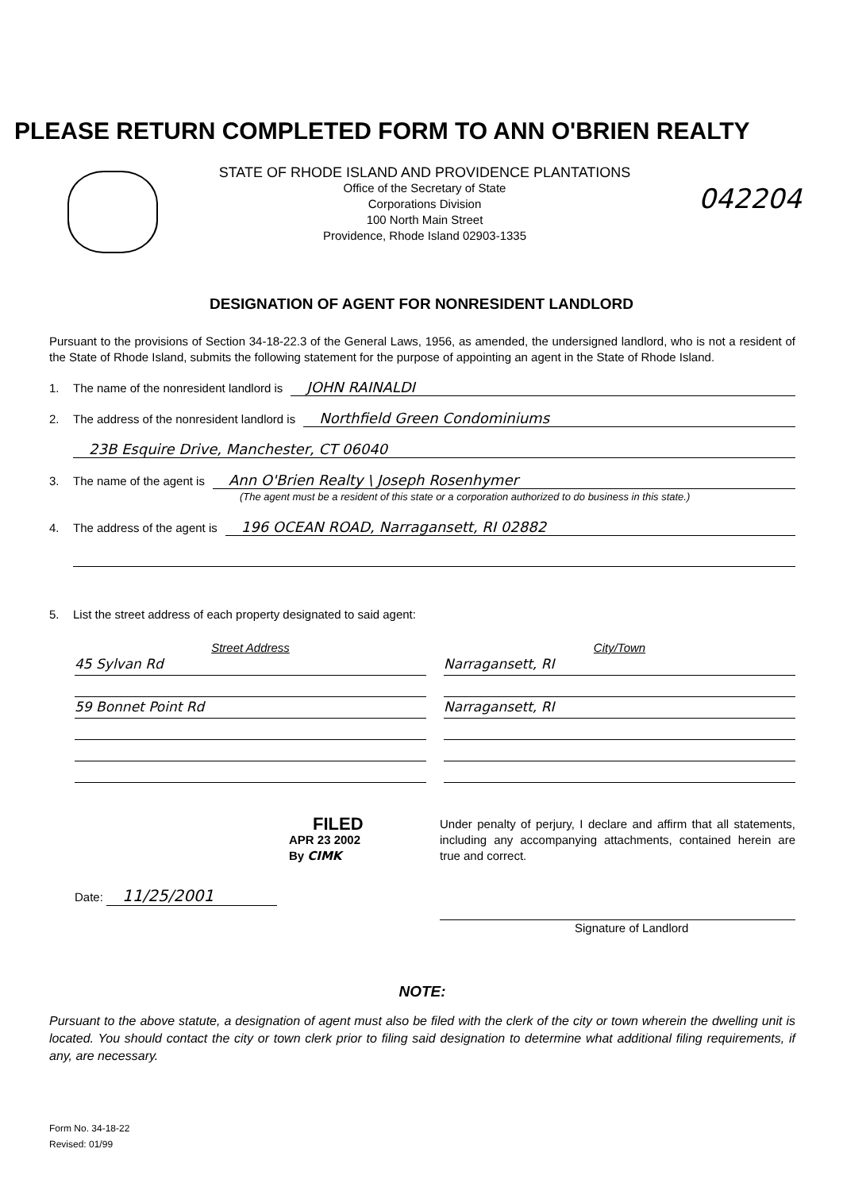PLEASE RETURN COMPLETED FORM TO ANN O'BRIEN REALTY
STATE OF RHODE ISLAND AND PROVIDENCE PLANTATIONS
Office of the Secretary of State
Corporations Division
100 North Main Street
Providence, Rhode Island 02903-1335
042204
DESIGNATION OF AGENT FOR NONRESIDENT LANDLORD
Pursuant to the provisions of Section 34-18-22.3 of the General Laws, 1956, as amended, the undersigned landlord, who is not a resident of the State of Rhode Island, submits the following statement for the purpose of appointing an agent in the State of Rhode Island.
1. The name of the nonresident landlord is JOHN RAINALDI
2. The address of the nonresident landlord is Northfield Green Condominiums
23B Esquire Drive, Manchester, CT 06040
3. The name of the agent is Ann O'Brien Realty \ Joseph Rosenhymer
(The agent must be a resident of this state or a corporation authorized to do business in this state.)
4. The address of the agent is 196 OCEAN ROAD, Narragansett, RI 02882
5. List the street address of each property designated to said agent:
Street Address
45 Sylvan Rd
59 Bonnet Point Rd
City/Town
Narragansett, RI
Narragansett, RI
FILED
APR 23 2002
By CIMK
Date: 11/25/2001
Under penalty of perjury, I declare and affirm that all statements, including any accompanying attachments, contained herein are true and correct.
Signature of Landlord
NOTE:
Pursuant to the above statute, a designation of agent must also be filed with the clerk of the city or town wherein the dwelling unit is located. You should contact the city or town clerk prior to filing said designation to determine what additional filing requirements, if any, are necessary.
Form No. 34-18-22
Revised: 01/99